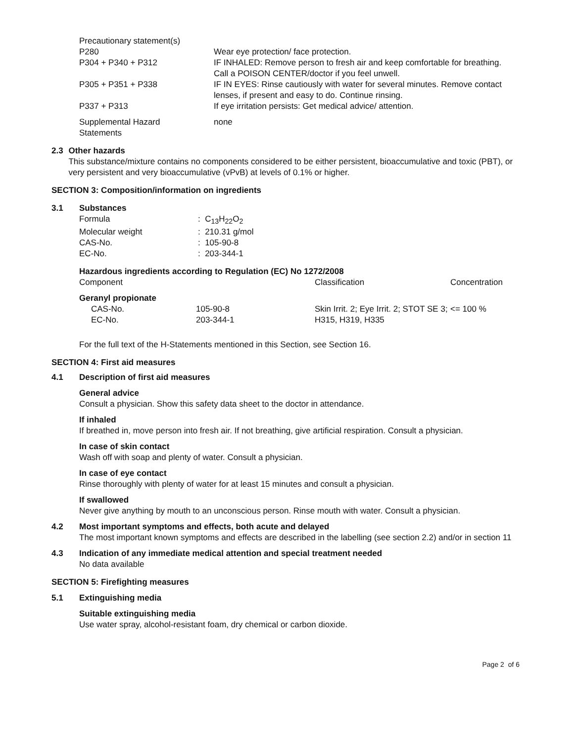| Precautionary statement(s) | |
| P280 | Wear eye protection/ face protection. |
| P304 + P340 + P312 | IF INHALED: Remove person to fresh air and keep comfortable for breathing. Call a POISON CENTER/doctor if you feel unwell. |
| P305 + P351 + P338 | IF IN EYES: Rinse cautiously with water for several minutes. Remove contact lenses, if present and easy to do. Continue rinsing. |
| P337 + P313 | If eye irritation persists: Get medical advice/ attention. |
| Supplemental Hazard Statements | none |
2.3 Other hazards
This substance/mixture contains no components considered to be either persistent, bioaccumulative and toxic (PBT), or very persistent and very bioaccumulative (vPvB) at levels of 0.1% or higher.
SECTION 3: Composition/information on ingredients
3.1 Substances
| Formula | : C<sub>13</sub>H<sub>22</sub>O<sub>2</sub> |
| Molecular weight | : 210.31 g/mol |
| CAS-No. | : 105-90-8 |
| EC-No. | : 203-344-1 |
Hazardous ingredients according to Regulation (EC) No 1272/2008
| Component | | Classification | Concentration |
| Geranyl propionate | | | |
| CAS-No. EC-No. | 105-90-8 203-344-1 | Skin Irrit. 2; Eye Irrit. 2; STOT SE 3; H315, H319, H335 | <= 100 % |
For the full text of the H-Statements mentioned in this Section, see Section 16.
SECTION 4: First aid measures
4.1 Description of first aid measures
General advice
Consult a physician. Show this safety data sheet to the doctor in attendance.
If inhaled
If breathed in, move person into fresh air. If not breathing, give artificial respiration. Consult a physician.
In case of skin contact
Wash off with soap and plenty of water. Consult a physician.
In case of eye contact
Rinse thoroughly with plenty of water for at least 15 minutes and consult a physician.
If swallowed
Never give anything by mouth to an unconscious person. Rinse mouth with water. Consult a physician.
4.2 Most important symptoms and effects, both acute and delayed
The most important known symptoms and effects are described in the labelling (see section 2.2) and/or in section 11
4.3 Indication of any immediate medical attention and special treatment needed
No data available
SECTION 5: Firefighting measures
5.1 Extinguishing media
Suitable extinguishing media
Use water spray, alcohol-resistant foam, dry chemical or carbon dioxide.
Page 2 of 6